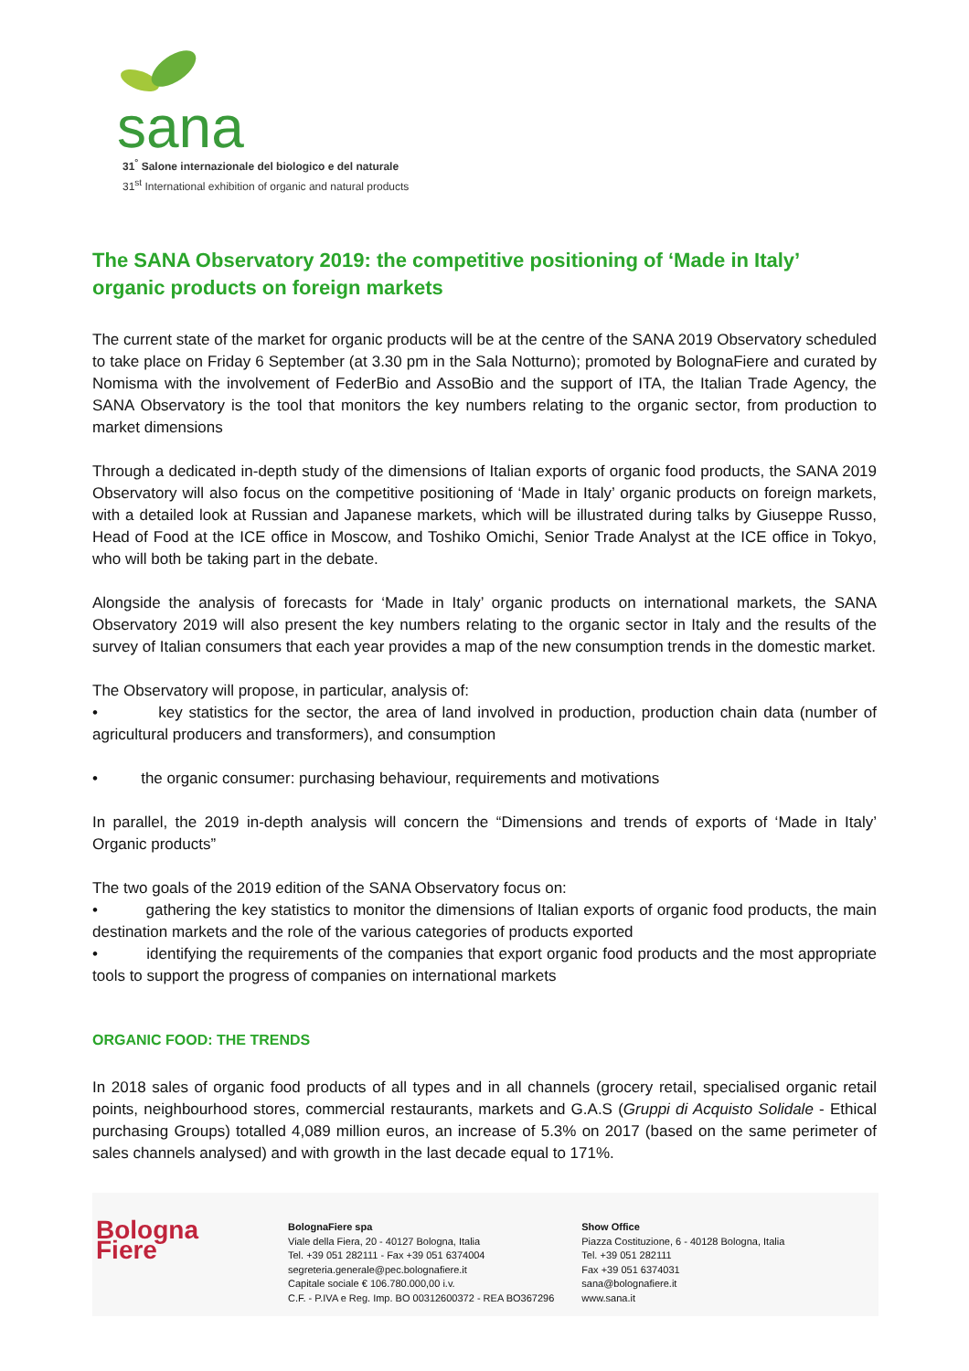sana
31<sup>°</sup> Salone internazionale del biologico e del naturale
31<sup>st</sup> International exhibition of organic and natural products
The SANA Observatory 2019: the competitive positioning of ‘Made in Italy’ organic products on foreign markets
The current state of the market for organic products will be at the centre of the SANA 2019 Observatory scheduled to take place on Friday 6 September (at 3.30 pm in the Sala Notturno); promoted by BolognaFiere and curated by Nomisma with the involvement of FederBio and AssoBio and the support of ITA, the Italian Trade Agency, the SANA Observatory is the tool that monitors the key numbers relating to the organic sector, from production to market dimensions
Through a dedicated in-depth study of the dimensions of Italian exports of organic food products, the SANA 2019 Observatory will also focus on the competitive positioning of ‘Made in Italy’ organic products on foreign markets, with a detailed look at Russian and Japanese markets, which will be illustrated during talks by Giuseppe Russo, Head of Food at the ICE office in Moscow, and Toshiko Omichi, Senior Trade Analyst at the ICE office in Tokyo, who will both be taking part in the debate.
Alongside the analysis of forecasts for ‘Made in Italy’ organic products on international markets, the SANA Observatory 2019 will also present the key numbers relating to the organic sector in Italy and the results of the survey of Italian consumers that each year provides a map of the new consumption trends in the domestic market.
The Observatory will propose, in particular, analysis of:
• key statistics for the sector, the area of land involved in production, production chain data (number of agricultural producers and transformers), and consumption
• the organic consumer: purchasing behaviour, requirements and motivations
In parallel, the 2019 in-depth analysis will concern the “Dimensions and trends of exports of ‘Made in Italy’ Organic products”
The two goals of the 2019 edition of the SANA Observatory focus on:
• gathering the key statistics to monitor the dimensions of Italian exports of organic food products, the main destination markets and the role of the various categories of products exported
• identifying the requirements of the companies that export organic food products and the most appropriate tools to support the progress of companies on international markets
ORGANIC FOOD: THE TRENDS
In 2018 sales of organic food products of all types and in all channels (grocery retail, specialised organic retail points, neighbourhood stores, commercial restaurants, markets and G.A.S (Gruppi di Acquisto Solidale - Ethical purchasing Groups) totalled 4,089 million euros, an increase of 5.3% on 2017 (based on the same perimeter of sales channels analysed) and with growth in the last decade equal to 171%.
Bologna
Fiere
BolognaFiere spa
Viale della Fiera, 20 - 40127 Bologna, Italia
Tel. +39 051 282111 - Fax +39 051 6374004
segreteria.generale@pec.bolognafiere.it
Capitale sociale € 106.780.000,00 i.v.
C.F. - P.IVA e Reg. Imp. BO 00312600372 - REA BO367296
Show Office
Piazza Costituzione, 6 - 40128 Bologna, Italia
Tel. +39 051 282111
Fax +39 051 6374031
sana@bolognafiere.it
www.sana.it